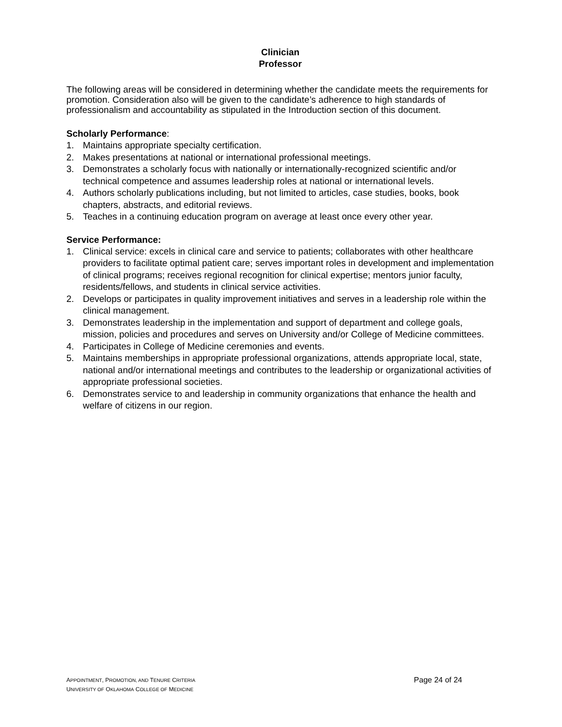Clinician
Professor
The following areas will be considered in determining whether the candidate meets the requirements for promotion. Consideration also will be given to the candidate’s adherence to high standards of professionalism and accountability as stipulated in the Introduction section of this document.
Scholarly Performance:
1. Maintains appropriate specialty certification.
2. Makes presentations at national or international professional meetings.
3. Demonstrates a scholarly focus with nationally or internationally-recognized scientific and/or technical competence and assumes leadership roles at national or international levels.
4. Authors scholarly publications including, but not limited to articles, case studies, books, book chapters, abstracts, and editorial reviews.
5. Teaches in a continuing education program on average at least once every other year.
Service Performance:
1. Clinical service: excels in clinical care and service to patients; collaborates with other healthcare providers to facilitate optimal patient care; serves important roles in development and implementation of clinical programs; receives regional recognition for clinical expertise; mentors junior faculty, residents/fellows, and students in clinical service activities.
2. Develops or participates in quality improvement initiatives and serves in a leadership role within the clinical management.
3. Demonstrates leadership in the implementation and support of department and college goals, mission, policies and procedures and serves on University and/or College of Medicine committees.
4. Participates in College of Medicine ceremonies and events.
5. Maintains memberships in appropriate professional organizations, attends appropriate local, state, national and/or international meetings and contributes to the leadership or organizational activities of appropriate professional societies.
6. Demonstrates service to and leadership in community organizations that enhance the health and welfare of citizens in our region.
APPOINTMENT, PROMOTION, AND TENURE CRITERIA
UNIVERSITY OF OKLAHOMA COLLEGE OF MEDICINE
Page 24 of 24